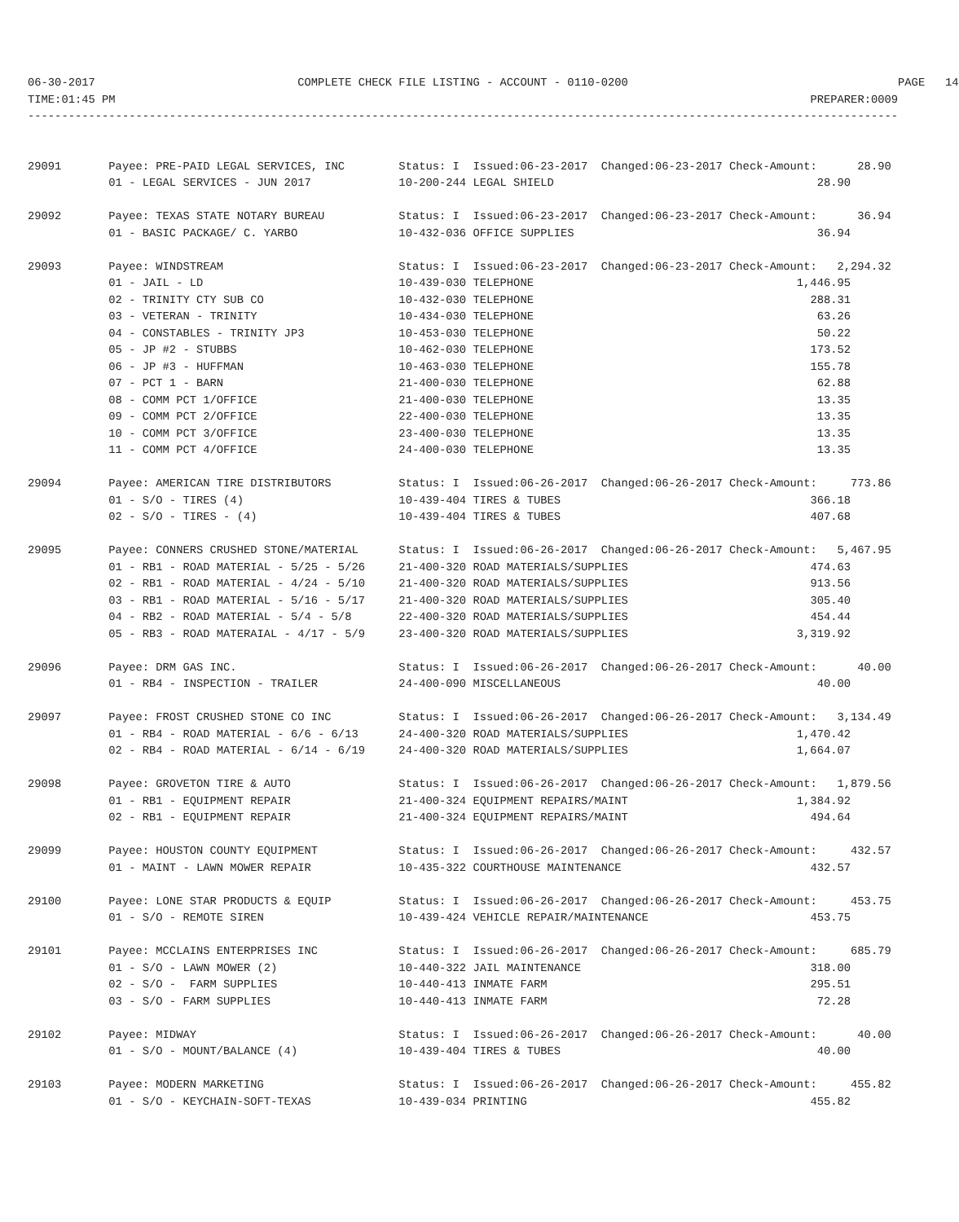06-30-2017 COMPLETE CHECK FILE LISTING - ACCOUNT - 0110-0200 PAGE 14
TIME:01:45 PM PREPARER:0009
---------------------------------------------------------------------------------------------------------------------------------
29091 Payee: PRE-PAID LEGAL SERVICES, INC Status: I Issued:06-23-2017 Changed:06-23-2017 Check-Amount: 28.90
01 - LEGAL SERVICES - JUN 2017 10-200-244 LEGAL SHIELD 28.90
29092 Payee: TEXAS STATE NOTARY BUREAU Status: I Issued:06-23-2017 Changed:06-23-2017 Check-Amount: 36.94
01 - BASIC PACKAGE/ C. YARBO 10-432-036 OFFICE SUPPLIES 36.94
29093 Payee: WINDSTREAM Status: I Issued:06-23-2017 Changed:06-23-2017 Check-Amount: 2,294.32
01 - JAIL - LD 10-439-030 TELEPHONE 1,446.95
02 - TRINITY CTY SUB CO 10-432-030 TELEPHONE 288.31
03 - VETERAN - TRINITY 10-434-030 TELEPHONE 63.26
04 - CONSTABLES - TRINITY JP3 10-453-030 TELEPHONE 50.22
05 - JP #2 - STUBBS 10-462-030 TELEPHONE 173.52
06 - JP #3 - HUFFMAN 10-463-030 TELEPHONE 155.78
07 - PCT 1 - BARN 21-400-030 TELEPHONE 62.88
08 - COMM PCT 1/OFFICE 21-400-030 TELEPHONE 13.35
09 - COMM PCT 2/OFFICE 22-400-030 TELEPHONE 13.35
10 - COMM PCT 3/OFFICE 23-400-030 TELEPHONE 13.35
11 - COMM PCT 4/OFFICE 24-400-030 TELEPHONE 13.35
29094 Payee: AMERICAN TIRE DISTRIBUTORS Status: I Issued:06-26-2017 Changed:06-26-2017 Check-Amount: 773.86
01 - S/O - TIRES (4) 10-439-404 TIRES & TUBES 366.18
02 - S/O - TIRES - (4) 10-439-404 TIRES & TUBES 407.68
29095 Payee: CONNERS CRUSHED STONE/MATERIAL Status: I Issued:06-26-2017 Changed:06-26-2017 Check-Amount: 5,467.95
01 - RB1 - ROAD MATERIAL - 5/25 - 5/26 21-400-320 ROAD MATERIALS/SUPPLIES 474.63
02 - RB1 - ROAD MATERIAL - 4/24 - 5/10 21-400-320 ROAD MATERIALS/SUPPLIES 913.56
03 - RB1 - ROAD MATERIAL - 5/16 - 5/17 21-400-320 ROAD MATERIALS/SUPPLIES 305.40
04 - RB2 - ROAD MATERIAL - 5/4 - 5/8 22-400-320 ROAD MATERIALS/SUPPLIES 454.44
05 - RB3 - ROAD MATERAIAL - 4/17 - 5/9 23-400-320 ROAD MATERIALS/SUPPLIES 3,319.92
29096 Payee: DRM GAS INC. Status: I Issued:06-26-2017 Changed:06-26-2017 Check-Amount: 40.00
01 - RB4 - INSPECTION - TRAILER 24-400-090 MISCELLANEOUS 40.00
29097 Payee: FROST CRUSHED STONE CO INC Status: I Issued:06-26-2017 Changed:06-26-2017 Check-Amount: 3,134.49
01 - RB4 - ROAD MATERIAL - 6/6 - 6/13 24-400-320 ROAD MATERIALS/SUPPLIES 1,470.42
02 - RB4 - ROAD MATERIAL - 6/14 - 6/19 24-400-320 ROAD MATERIALS/SUPPLIES 1,664.07
29098 Payee: GROVETON TIRE & AUTO Status: I Issued:06-26-2017 Changed:06-26-2017 Check-Amount: 1,879.56
01 - RB1 - EQUIPMENT REPAIR 21-400-324 EQUIPMENT REPAIRS/MAINT 1,384.92
02 - RB1 - EQUIPMENT REPAIR 21-400-324 EQUIPMENT REPAIRS/MAINT 494.64
29099 Payee: HOUSTON COUNTY EQUIPMENT Status: I Issued:06-26-2017 Changed:06-26-2017 Check-Amount: 432.57
01 - MAINT - LAWN MOWER REPAIR 10-435-322 COURTHOUSE MAINTENANCE 432.57
29100 Payee: LONE STAR PRODUCTS & EQUIP Status: I Issued:06-26-2017 Changed:06-26-2017 Check-Amount: 453.75
01 - S/O - REMOTE SIREN 10-439-424 VEHICLE REPAIR/MAINTENANCE 453.75
29101 Payee: MCCLAINS ENTERPRISES INC Status: I Issued:06-26-2017 Changed:06-26-2017 Check-Amount: 685.79
01 - S/O - LAWN MOWER (2) 10-440-322 JAIL MAINTENANCE 318.00
02 - S/O - FARM SUPPLIES 10-440-413 INMATE FARM 295.51
03 - S/O - FARM SUPPLIES 10-440-413 INMATE FARM 72.28
29102 Payee: MIDWAY Status: I Issued:06-26-2017 Changed:06-26-2017 Check-Amount: 40.00
01 - S/O - MOUNT/BALANCE (4) 10-439-404 TIRES & TUBES 40.00
29103 Payee: MODERN MARKETING Status: I Issued:06-26-2017 Changed:06-26-2017 Check-Amount: 455.82
01 - S/O - KEYCHAIN-SOFT-TEXAS 10-439-034 PRINTING 455.82